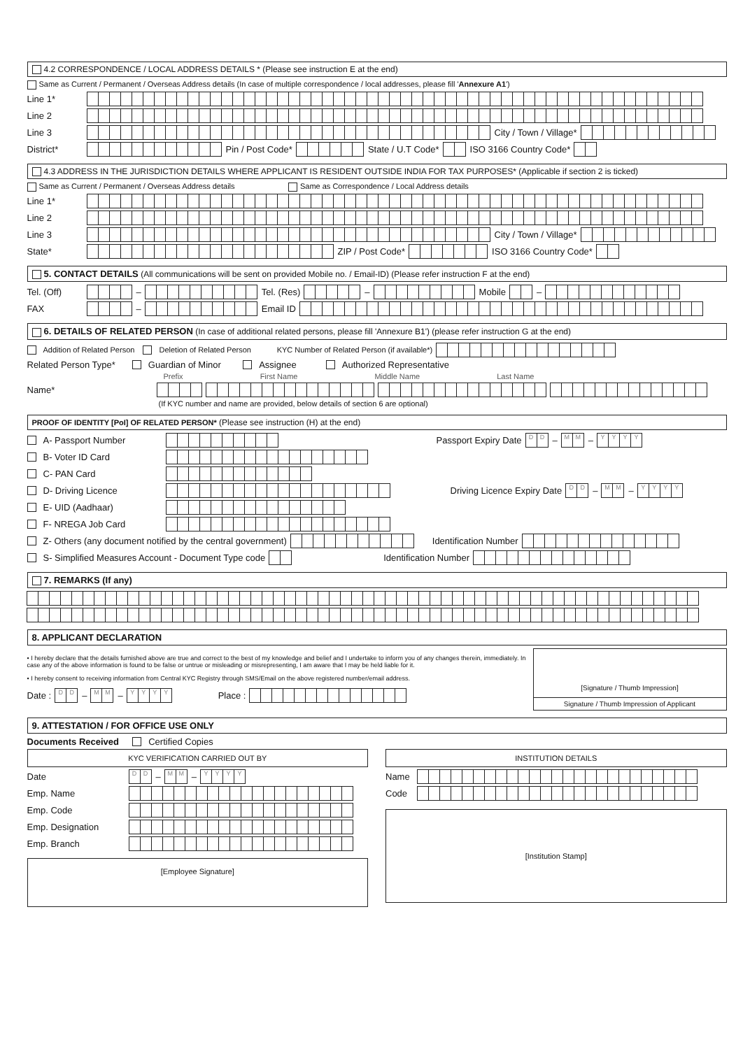4.2 CORRESPONDENCE / LOCAL ADDRESS DETAILS * (Please see instruction E at the end)
Same as Current / Permanent / Overseas Address details (In case of multiple correspondence / local addresses, please fill 'Annexure A1')
Line 1*
Line 2
Line 3 City / Town / Village*
District* Pin / Post Code* State / U.T Code* ISO 3166 Country Code*
4.3 ADDRESS IN THE JURISDICTION DETAILS WHERE APPLICANT IS RESIDENT OUTSIDE INDIA FOR TAX PURPOSES* (Applicable if section 2 is ticked)
Same as Current / Permanent / Overseas Address details Same as Correspondence / Local Address details
Line 1*
Line 2
Line 3 City / Town / Village*
State* ZIP / Post Code* ISO 3166 Country Code*
5. CONTACT DETAILS (All communications will be sent on provided Mobile no. / Email-ID) (Please refer instruction F at the end)
Tel. (Off) – Tel. (Res) – Mobile –
FAX – Email ID
6. DETAILS OF RELATED PERSON (In case of additional related persons, please fill 'Annexure B1') (please refer instruction G at the end)
Addition of Related Person Deletion of Related Person KYC Number of Related Person (if available*)
Related Person Type* Guardian of Minor Assignee Authorized Representative
Prefix First Name Middle Name Last Name
Name*
(If KYC number and name are provided, below details of section 6 are optional)
PROOF OF IDENTITY [PoI] OF RELATED PERSON* (Please see instruction (H) at the end)
A- Passport Number Passport Expiry Date DD – MM – YYYY
B- Voter ID Card
C- PAN Card
D- Driving Licence Driving Licence Expiry Date DD – MM – YYYY
E- UID (Aadhaar)
F- NREGA Job Card
Z- Others (any document notified by the central government) Identification Number
S- Simplified Measures Account - Document Type code Identification Number
7. REMARKS (If any)
8. APPLICANT DECLARATION
• I hereby declare that the details furnished above are true and correct to the best of my knowledge and belief and I undertake to inform you of any changes therein, immediately. In case any of the above information is found to be false or untrue or misleading or misrepresenting, I am aware that I may be held liable for it.
• I hereby consent to receiving information from Central KYC Registry through SMS/Email on the above registered number/email address.
Date : DD – MM – YYYY Place :
[Signature / Thumb Impression]
Signature / Thumb Impression of Applicant
9. ATTESTATION / FOR OFFICE USE ONLY
Documents Received Certified Copies
KYC VERIFICATION CARRIED OUT BY
Date DD – MM – YYYY
Emp. Name
Emp. Code
Emp. Designation
Emp. Branch
[Employee Signature]
INSTITUTION DETAILS
Name
Code
[Institution Stamp]